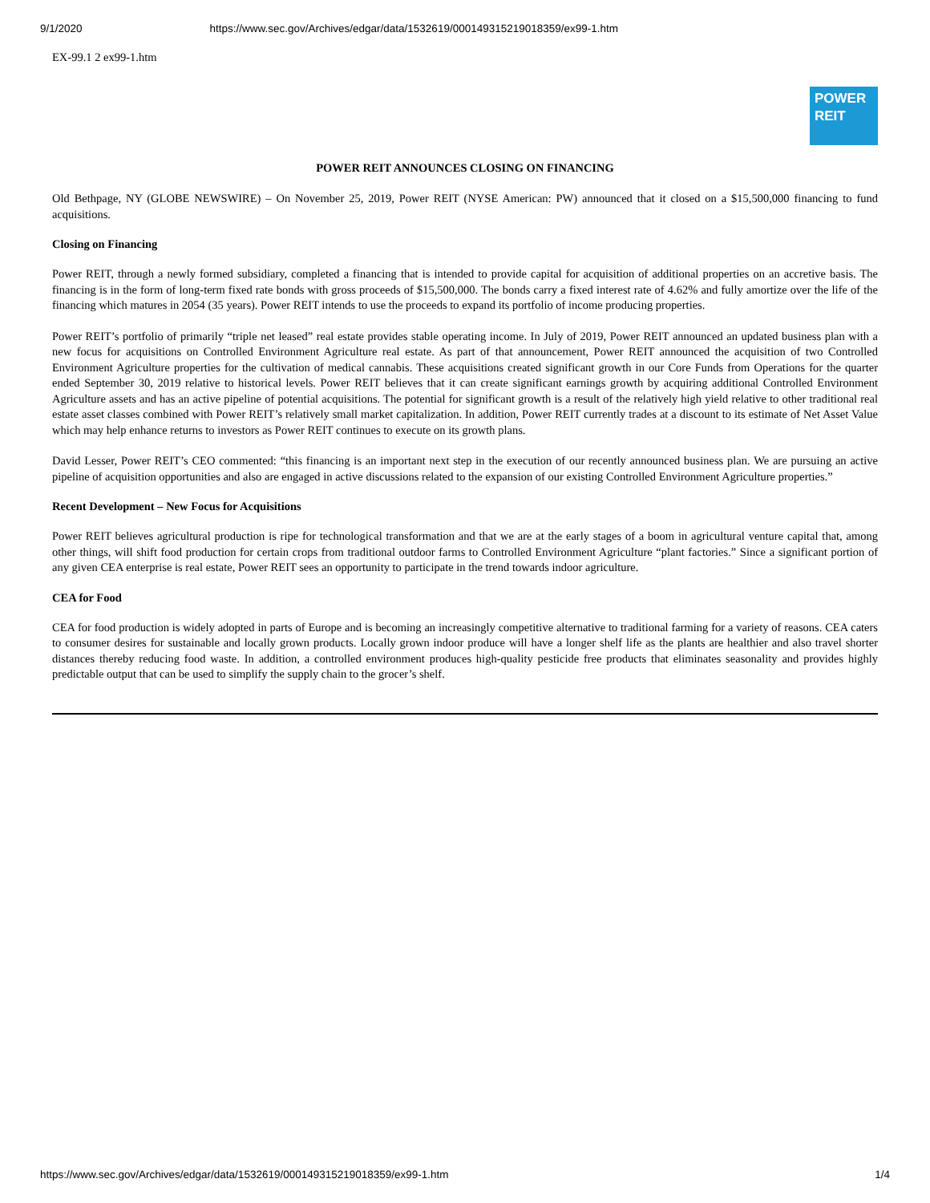9/1/2020 https://www.sec.gov/Archives/edgar/data/1532619/000149315219018359/ex99-1.htm
EX-99.1 2 ex99-1.htm
POWER
REIT
POWER REIT ANNOUNCES CLOSING ON FINANCING
Old Bethpage, NY (GLOBE NEWSWIRE) – On November 25, 2019, Power REIT (NYSE American: PW) announced that it closed on a $15,500,000 financing to fund acquisitions.
Closing on Financing
Power REIT, through a newly formed subsidiary, completed a financing that is intended to provide capital for acquisition of additional properties on an accretive basis. The financing is in the form of long-term fixed rate bonds with gross proceeds of $15,500,000. The bonds carry a fixed interest rate of 4.62% and fully amortize over the life of the financing which matures in 2054 (35 years). Power REIT intends to use the proceeds to expand its portfolio of income producing properties.
Power REIT’s portfolio of primarily “triple net leased” real estate provides stable operating income. In July of 2019, Power REIT announced an updated business plan with a new focus for acquisitions on Controlled Environment Agriculture real estate. As part of that announcement, Power REIT announced the acquisition of two Controlled Environment Agriculture properties for the cultivation of medical cannabis. These acquisitions created significant growth in our Core Funds from Operations for the quarter ended September 30, 2019 relative to historical levels. Power REIT believes that it can create significant earnings growth by acquiring additional Controlled Environment Agriculture assets and has an active pipeline of potential acquisitions. The potential for significant growth is a result of the relatively high yield relative to other traditional real estate asset classes combined with Power REIT’s relatively small market capitalization. In addition, Power REIT currently trades at a discount to its estimate of Net Asset Value which may help enhance returns to investors as Power REIT continues to execute on its growth plans.
David Lesser, Power REIT’s CEO commented: “this financing is an important next step in the execution of our recently announced business plan. We are pursuing an active pipeline of acquisition opportunities and also are engaged in active discussions related to the expansion of our existing Controlled Environment Agriculture properties.”
Recent Development – New Focus for Acquisitions
Power REIT believes agricultural production is ripe for technological transformation and that we are at the early stages of a boom in agricultural venture capital that, among other things, will shift food production for certain crops from traditional outdoor farms to Controlled Environment Agriculture “plant factories.” Since a significant portion of any given CEA enterprise is real estate, Power REIT sees an opportunity to participate in the trend towards indoor agriculture.
CEA for Food
CEA for food production is widely adopted in parts of Europe and is becoming an increasingly competitive alternative to traditional farming for a variety of reasons. CEA caters to consumer desires for sustainable and locally grown products. Locally grown indoor produce will have a longer shelf life as the plants are healthier and also travel shorter distances thereby reducing food waste. In addition, a controlled environment produces high-quality pesticide free products that eliminates seasonality and provides highly predictable output that can be used to simplify the supply chain to the grocer’s shelf.
https://www.sec.gov/Archives/edgar/data/1532619/000149315219018359/ex99-1.htm 1/4